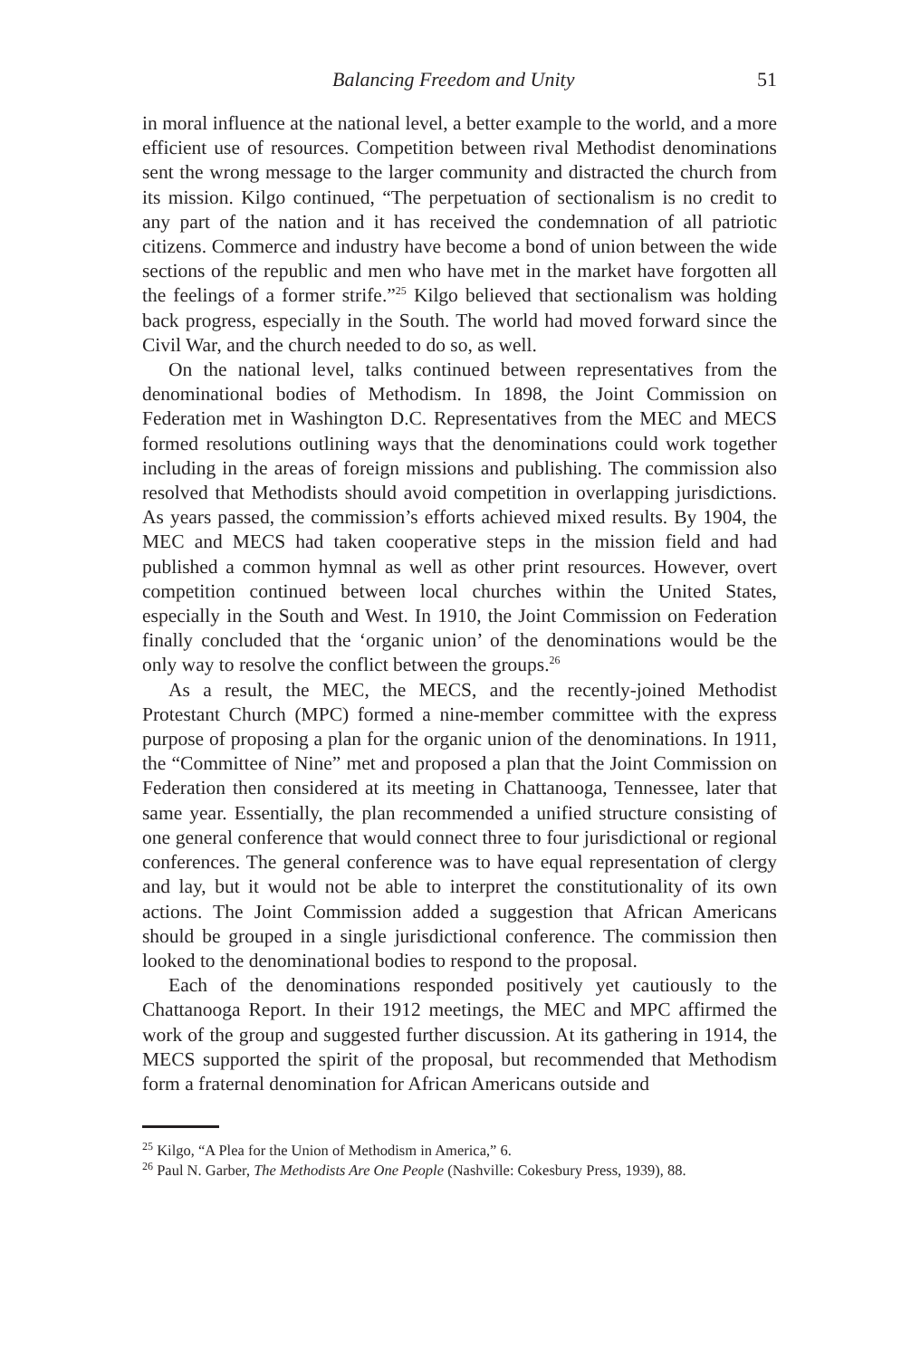Balancing Freedom and Unity 51
in moral influence at the national level, a better example to the world, and a more efficient use of resources. Competition between rival Methodist denominations sent the wrong message to the larger community and distracted the church from its mission. Kilgo continued, “The perpetuation of sectionalism is no credit to any part of the nation and it has received the condemnation of all patriotic citizens. Commerce and industry have become a bond of union between the wide sections of the republic and men who have met in the market have forgotten all the feelings of a former strife.”<sup>25</sup> Kilgo believed that sectionalism was holding back progress, especially in the South. The world had moved forward since the Civil War, and the church needed to do so, as well.
On the national level, talks continued between representatives from the denominational bodies of Methodism. In 1898, the Joint Commission on Federation met in Washington D.C. Representatives from the MEC and MECS formed resolutions outlining ways that the denominations could work together including in the areas of foreign missions and publishing. The commission also resolved that Methodists should avoid competition in overlapping jurisdictions. As years passed, the commission’s efforts achieved mixed results. By 1904, the MEC and MECS had taken cooperative steps in the mission field and had published a common hymnal as well as other print resources. However, overt competition continued between local churches within the United States, especially in the South and West. In 1910, the Joint Commission on Federation finally concluded that the ‘organic union’ of the denominations would be the only way to resolve the conflict between the groups.<sup>26</sup>
As a result, the MEC, the MECS, and the recently-joined Methodist Protestant Church (MPC) formed a nine-member committee with the express purpose of proposing a plan for the organic union of the denominations. In 1911, the “Committee of Nine” met and proposed a plan that the Joint Commission on Federation then considered at its meeting in Chattanooga, Tennessee, later that same year. Essentially, the plan recommended a unified structure consisting of one general conference that would connect three to four jurisdictional or regional conferences. The general conference was to have equal representation of clergy and lay, but it would not be able to interpret the constitutionality of its own actions. The Joint Commission added a suggestion that African Americans should be grouped in a single jurisdictional conference. The commission then looked to the denominational bodies to respond to the proposal.
Each of the denominations responded positively yet cautiously to the Chattanooga Report. In their 1912 meetings, the MEC and MPC affirmed the work of the group and suggested further discussion. At its gathering in 1914, the MECS supported the spirit of the proposal, but recommended that Methodism form a fraternal denomination for African Americans outside and
<sup>25</sup> Kilgo, “A Plea for the Union of Methodism in America,” 6.
<sup>26</sup> Paul N. Garber, The Methodists Are One People (Nashville: Cokesbury Press, 1939), 88.